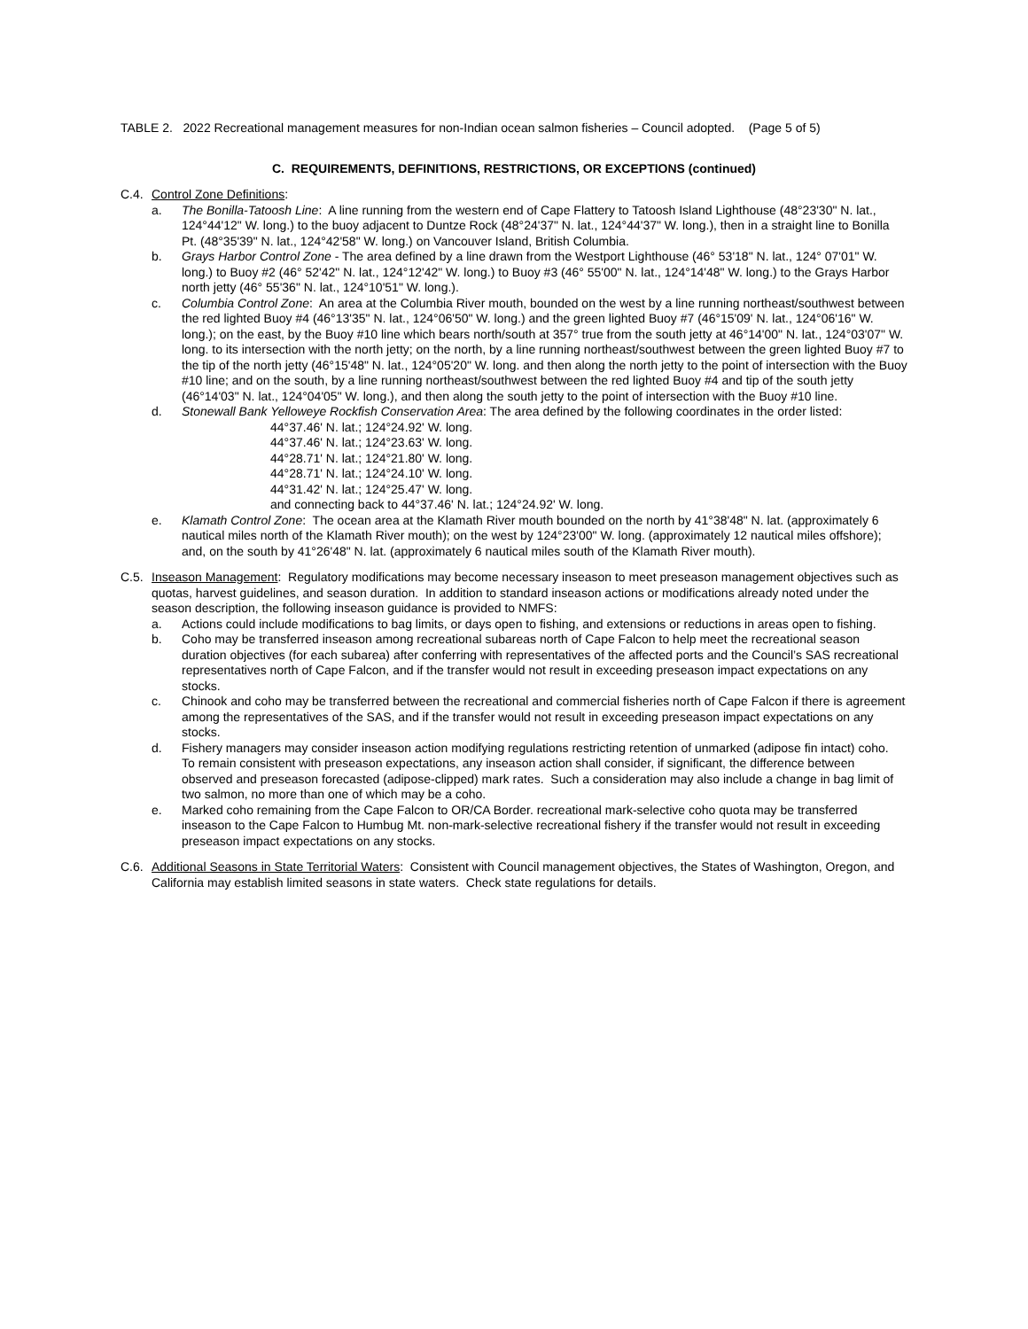TABLE 2. 2022 Recreational management measures for non-Indian ocean salmon fisheries – Council adopted. (Page 5 of 5)
C. REQUIREMENTS, DEFINITIONS, RESTRICTIONS, OR EXCEPTIONS (continued)
C.4. Control Zone Definitions:
a. The Bonilla-Tatoosh Line: A line running from the western end of Cape Flattery to Tatoosh Island Lighthouse (48°23'30" N. lat., 124°44'12" W. long.) to the buoy adjacent to Duntze Rock (48°24'37" N. lat., 124°44'37" W. long.), then in a straight line to Bonilla Pt. (48°35'39" N. lat., 124°42'58" W. long.) on Vancouver Island, British Columbia.
b. Grays Harbor Control Zone - The area defined by a line drawn from the Westport Lighthouse (46° 53'18" N. lat., 124° 07'01" W. long.) to Buoy #2 (46° 52'42" N. lat., 124°12'42" W. long.) to Buoy #3 (46° 55'00" N. lat., 124°14'48" W. long.) to the Grays Harbor north jetty (46° 55'36" N. lat., 124°10'51" W. long.).
c. Columbia Control Zone: An area at the Columbia River mouth, bounded on the west by a line running northeast/southwest between the red lighted Buoy #4 (46°13'35" N. lat., 124°06'50" W. long.) and the green lighted Buoy #7 (46°15'09' N. lat., 124°06'16" W. long.); on the east, by the Buoy #10 line which bears north/south at 357° true from the south jetty at 46°14'00" N. lat., 124°03'07" W. long. to its intersection with the north jetty; on the north, by a line running northeast/southwest between the green lighted Buoy #7 to the tip of the north jetty (46°15'48" N. lat., 124°05'20" W. long. and then along the north jetty to the point of intersection with the Buoy #10 line; and on the south, by a line running northeast/southwest between the red lighted Buoy #4 and tip of the south jetty (46°14'03" N. lat., 124°04'05" W. long.), and then along the south jetty to the point of intersection with the Buoy #10 line.
d. Stonewall Bank Yelloweye Rockfish Conservation Area: The area defined by the following coordinates in the order listed:
44°37.46' N. lat.; 124°24.92' W. long.
44°37.46' N. lat.; 124°23.63' W. long.
44°28.71' N. lat.; 124°21.80' W. long.
44°28.71' N. lat.; 124°24.10' W. long.
44°31.42' N. lat.; 124°25.47' W. long.
and connecting back to 44°37.46' N. lat.; 124°24.92' W. long.
e. Klamath Control Zone: The ocean area at the Klamath River mouth bounded on the north by 41°38'48" N. lat. (approximately 6 nautical miles north of the Klamath River mouth); on the west by 124°23'00" W. long. (approximately 12 nautical miles offshore); and, on the south by 41°26'48" N. lat. (approximately 6 nautical miles south of the Klamath River mouth).
C.5. Inseason Management: Regulatory modifications may become necessary inseason to meet preseason management objectives such as quotas, harvest guidelines, and season duration. In addition to standard inseason actions or modifications already noted under the season description, the following inseason guidance is provided to NMFS:
a. Actions could include modifications to bag limits, or days open to fishing, and extensions or reductions in areas open to fishing.
b. Coho may be transferred inseason among recreational subareas north of Cape Falcon to help meet the recreational season duration objectives (for each subarea) after conferring with representatives of the affected ports and the Council’s SAS recreational representatives north of Cape Falcon, and if the transfer would not result in exceeding preseason impact expectations on any stocks.
c. Chinook and coho may be transferred between the recreational and commercial fisheries north of Cape Falcon if there is agreement among the representatives of the SAS, and if the transfer would not result in exceeding preseason impact expectations on any stocks.
d. Fishery managers may consider inseason action modifying regulations restricting retention of unmarked (adipose fin intact) coho. To remain consistent with preseason expectations, any inseason action shall consider, if significant, the difference between observed and preseason forecasted (adipose-clipped) mark rates. Such a consideration may also include a change in bag limit of two salmon, no more than one of which may be a coho.
e. Marked coho remaining from the Cape Falcon to OR/CA Border. recreational mark-selective coho quota may be transferred inseason to the Cape Falcon to Humbug Mt. non-mark-selective recreational fishery if the transfer would not result in exceeding preseason impact expectations on any stocks.
C.6. Additional Seasons in State Territorial Waters: Consistent with Council management objectives, the States of Washington, Oregon, and California may establish limited seasons in state waters. Check state regulations for details.